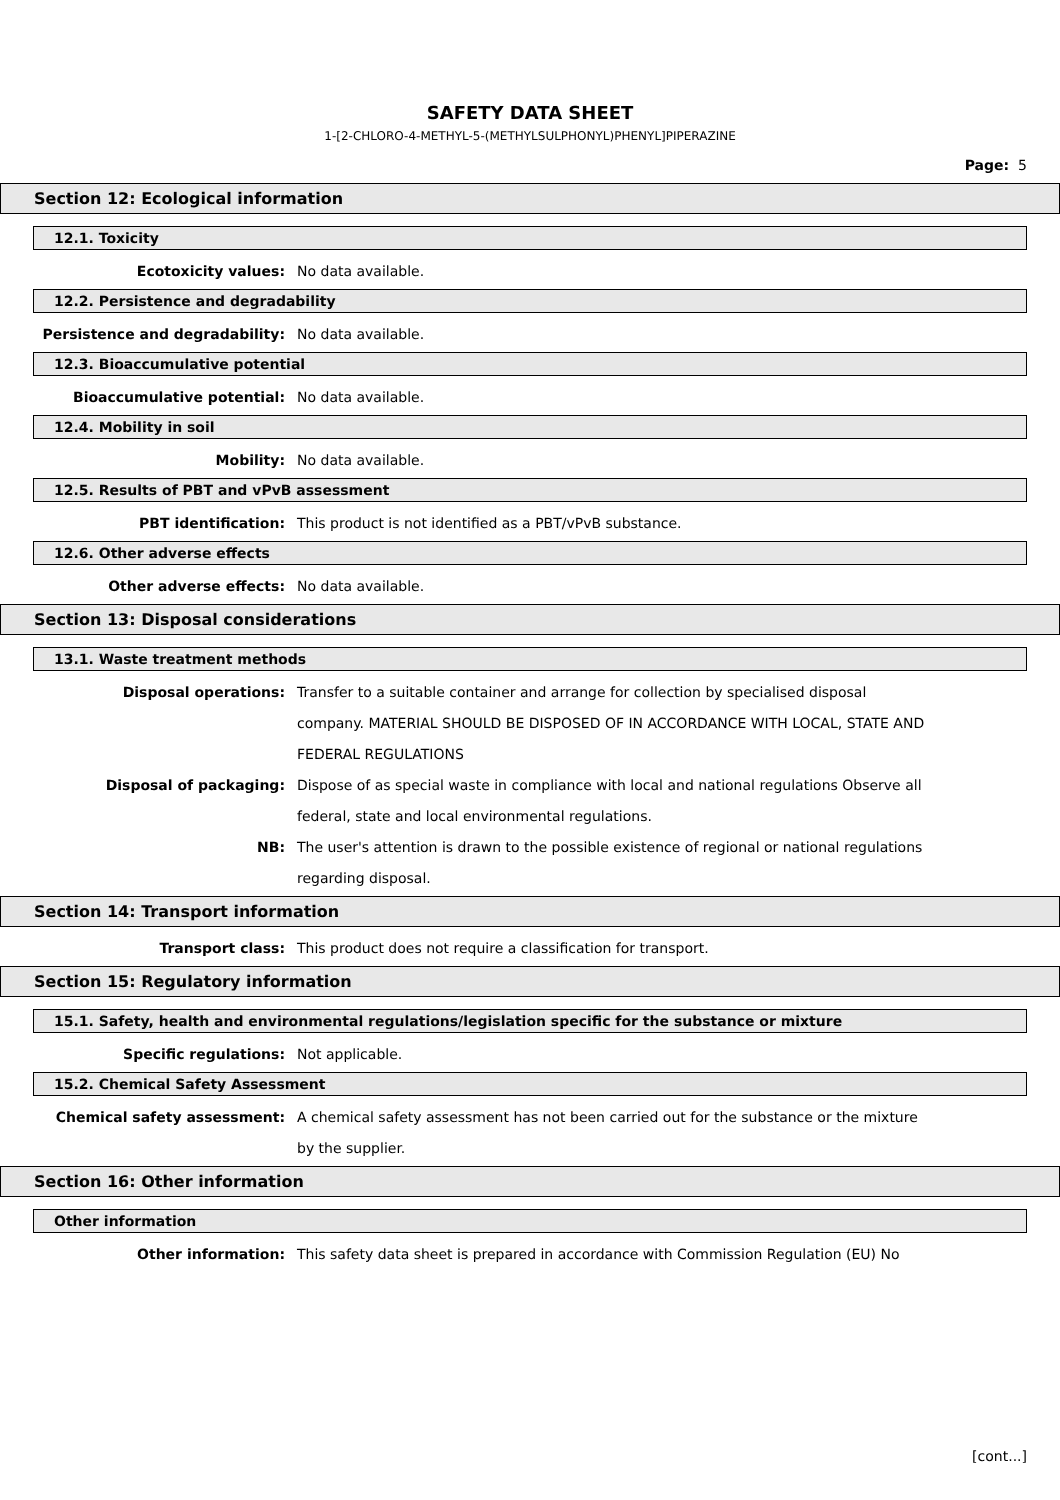SAFETY DATA SHEET
1-[2-CHLORO-4-METHYL-5-(METHYLSULPHONYL)PHENYL]PIPERAZINE
Page: 5
Section 12: Ecological information
12.1. Toxicity
Ecotoxicity values: No data available.
12.2. Persistence and degradability
Persistence and degradability: No data available.
12.3. Bioaccumulative potential
Bioaccumulative potential: No data available.
12.4. Mobility in soil
Mobility: No data available.
12.5. Results of PBT and vPvB assessment
PBT identification: This product is not identified as a PBT/vPvB substance.
12.6. Other adverse effects
Other adverse effects: No data available.
Section 13: Disposal considerations
13.1. Waste treatment methods
Disposal operations: Transfer to a suitable container and arrange for collection by specialised disposal company. MATERIAL SHOULD BE DISPOSED OF IN ACCORDANCE WITH LOCAL, STATE AND FEDERAL REGULATIONS
Disposal of packaging: Dispose of as special waste in compliance with local and national regulations Observe all federal, state and local environmental regulations.
NB: The user's attention is drawn to the possible existence of regional or national regulations regarding disposal.
Section 14: Transport information
Transport class: This product does not require a classification for transport.
Section 15: Regulatory information
15.1. Safety, health and environmental regulations/legislation specific for the substance or mixture
Specific regulations: Not applicable.
15.2. Chemical Safety Assessment
Chemical safety assessment: A chemical safety assessment has not been carried out for the substance or the mixture by the supplier.
Section 16: Other information
Other information
Other information: This safety data sheet is prepared in accordance with Commission Regulation (EU) No
[cont...]